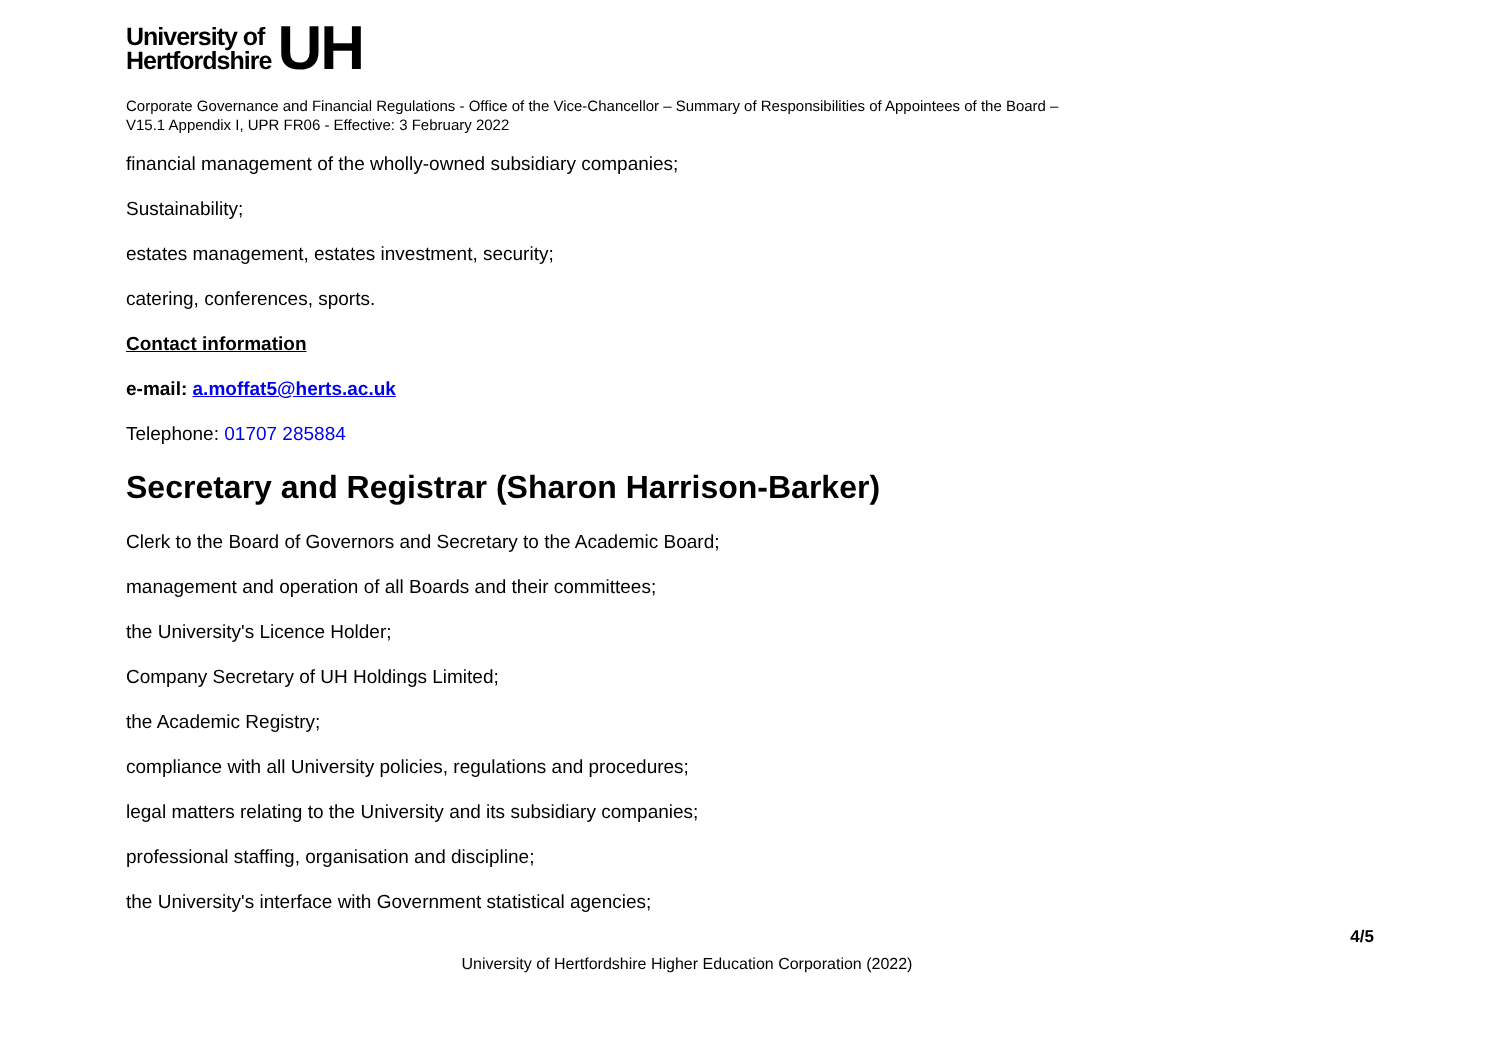University of
Hertfordshire
UH
Corporate Governance and Financial Regulations - Office of the Vice-Chancellor – Summary of Responsibilities of Appointees of the Board –
V15.1 Appendix I, UPR FR06 - Effective: 3 February 2022
financial management of the wholly-owned subsidiary companies;
Sustainability;
estates management, estates investment, security;
catering, conferences, sports.
Contact information
e-mail: a.moffat5@herts.ac.uk
Telephone: 01707 285884
Secretary and Registrar (Sharon Harrison-Barker)
Clerk to the Board of Governors and Secretary to the Academic Board;
management and operation of all Boards and their committees;
the University's Licence Holder;
Company Secretary of UH Holdings Limited;
the Academic Registry;
compliance with all University policies, regulations and procedures;
legal matters relating to the University and its subsidiary companies;
professional staffing, organisation and discipline;
the University's interface with Government statistical agencies;
4/5
University of Hertfordshire Higher Education Corporation (2022)